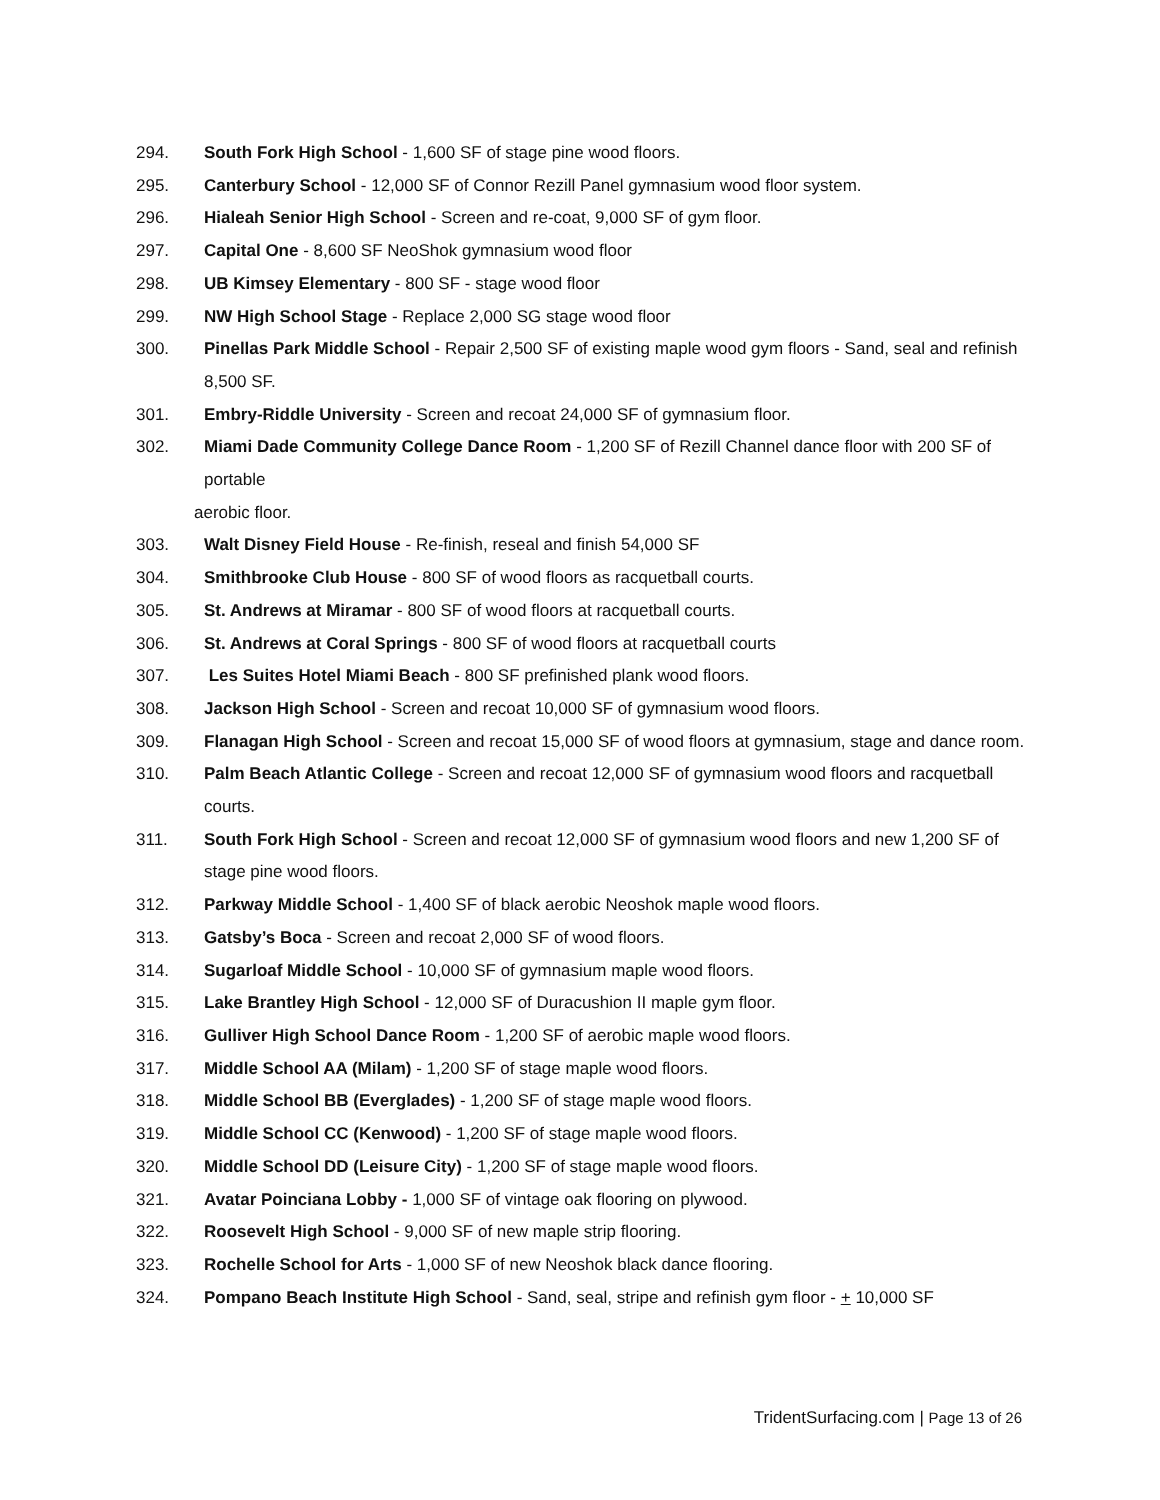294. South Fork High School - 1,600 SF of stage pine wood floors.
295. Canterbury School - 12,000 SF of Connor Rezill Panel gymnasium wood floor system.
296. Hialeah Senior High School - Screen and re-coat, 9,000 SF of gym floor.
297. Capital One - 8,600 SF NeoShok gymnasium wood floor
298. UB Kimsey Elementary - 800 SF - stage wood floor
299. NW High School Stage - Replace 2,000 SG stage wood floor
300. Pinellas Park Middle School - Repair 2,500 SF of existing maple wood gym floors - Sand, seal and refinish 8,500 SF.
301. Embry-Riddle University - Screen and recoat 24,000 SF of gymnasium floor.
302. Miami Dade Community College Dance Room - 1,200 SF of Rezill Channel dance floor with 200 SF of portable
aerobic floor.
303. Walt Disney Field House - Re-finish, reseal and finish 54,000 SF
304. Smithbrooke Club House - 800 SF of wood floors as racquetball courts.
305. St. Andrews at Miramar - 800 SF of wood floors at racquetball courts.
306. St. Andrews at Coral Springs - 800 SF of wood floors at racquetball courts
307. Les Suites Hotel Miami Beach - 800 SF prefinished plank wood floors.
308. Jackson High School - Screen and recoat 10,000 SF of gymnasium wood floors.
309. Flanagan High School - Screen and recoat 15,000 SF of wood floors at gymnasium, stage and dance room.
310. Palm Beach Atlantic College - Screen and recoat 12,000 SF of gymnasium wood floors and racquetball courts.
311. South Fork High School - Screen and recoat 12,000 SF of gymnasium wood floors and new 1,200 SF of stage pine wood floors.
312. Parkway Middle School - 1,400 SF of black aerobic Neoshok maple wood floors.
313. Gatsby’s Boca - Screen and recoat 2,000 SF of wood floors.
314. Sugarloaf Middle School - 10,000 SF of gymnasium maple wood floors.
315. Lake Brantley High School - 12,000 SF of Duracushion II maple gym floor.
316. Gulliver High School Dance Room - 1,200 SF of aerobic maple wood floors.
317. Middle School AA (Milam) - 1,200 SF of stage maple wood floors.
318. Middle School BB (Everglades) - 1,200 SF of stage maple wood floors.
319. Middle School CC (Kenwood) - 1,200 SF of stage maple wood floors.
320. Middle School DD (Leisure City) - 1,200 SF of stage maple wood floors.
321. Avatar Poinciana Lobby - 1,000 SF of vintage oak flooring on plywood.
322. Roosevelt High School - 9,000 SF of new maple strip flooring.
323. Rochelle School for Arts - 1,000 SF of new Neoshok black dance flooring.
324. Pompano Beach Institute High School - Sand, seal, stripe and refinish gym floor - + 10,000 SF
TridentSurfacing.com | Page 13 of 26